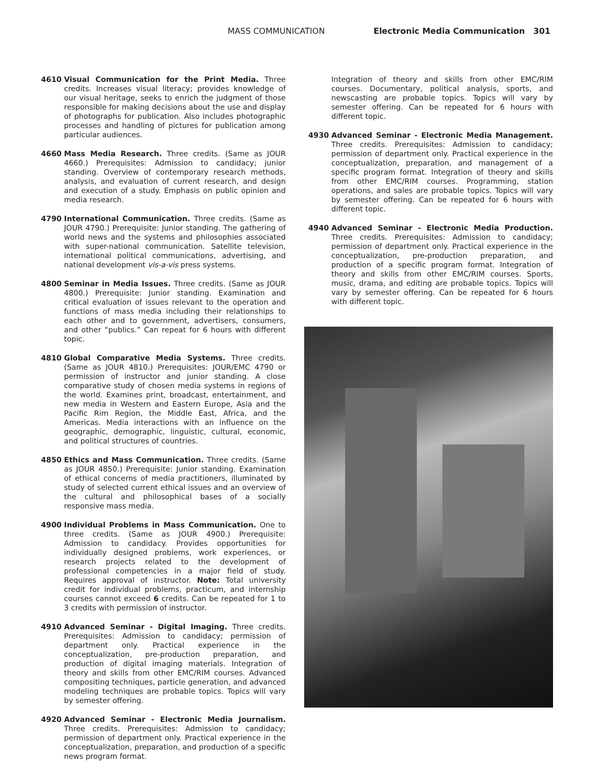MASS COMMUNICATION Electronic Media Communication 301
4610 Visual Communication for the Print Media. Three credits. Increases visual literacy; provides knowledge of our visual heritage, seeks to enrich the judgment of those responsible for making decisions about the use and display of photographs for publication. Also includes photographic processes and handling of pictures for publication among particular audiences.
4660 Mass Media Research. Three credits. (Same as JOUR 4660.) Prerequisites: Admission to candidacy; junior standing. Overview of contemporary research methods, analysis, and evaluation of current research, and design and execution of a study. Emphasis on public opinion and media research.
4790 International Communication. Three credits. (Same as JOUR 4790.) Prerequisite: Junior standing. The gathering of world news and the systems and philosophies associated with super-national communication. Satellite television, international political communications, advertising, and national development vis-a-vis press systems.
4800 Seminar in Media Issues. Three credits. (Same as JOUR 4800.) Prerequisite: Junior standing. Examination and critical evaluation of issues relevant to the operation and functions of mass media including their relationships to each other and to government, advertisers, consumers, and other “publics.” Can repeat for 6 hours with different topic.
4810 Global Comparative Media Systems. Three credits. (Same as JOUR 4810.) Prerequisites: JOUR/EMC 4790 or permission of instructor and junior standing. A close comparative study of chosen media systems in regions of the world. Examines print, broadcast, entertainment, and new media in Western and Eastern Europe, Asia and the Pacific Rim Region, the Middle East, Africa, and the Americas. Media interactions with an influence on the geographic, demographic, linguistic, cultural, economic, and political structures of countries.
4850 Ethics and Mass Communication. Three credits. (Same as JOUR 4850.) Prerequisite: Junior standing. Examination of ethical concerns of media practitioners, illuminated by study of selected current ethical issues and an overview of the cultural and philosophical bases of a socially responsive mass media.
4900 Individual Problems in Mass Communication. One to three credits. (Same as JOUR 4900.) Prerequisite: Admission to candidacy. Provides opportunities for individually designed problems, work experiences, or research projects related to the development of professional competencies in a major field of study. Requires approval of instructor. Note: Total university credit for individual problems, practicum, and internship courses cannot exceed 6 credits. Can be repeated for 1 to 3 credits with permission of instructor.
4910 Advanced Seminar - Digital Imaging. Three credits. Prerequisites: Admission to candidacy; permission of department only. Practical experience in the conceptualization, pre-production preparation, and production of digital imaging materials. Integration of theory and skills from other EMC/RIM courses. Advanced compositing techniques, particle generation, and advanced modeling techniques are probable topics. Topics will vary by semester offering.
4920 Advanced Seminar - Electronic Media Journalism. Three credits. Prerequisites: Admission to candidacy; permission of department only. Practical experience in the conceptualization, preparation, and production of a specific news program format.
Integration of theory and skills from other EMC/RIM courses. Documentary, political analysis, sports, and newscasting are probable topics. Topics will vary by semester offering. Can be repeated for 6 hours with different topic.
4930 Advanced Seminar - Electronic Media Management. Three credits. Prerequisites: Admission to candidacy; permission of department only. Practical experience in the conceptualization, preparation, and management of a specific program format. Integration of theory and skills from other EMC/RIM courses. Programming, station operations, and sales are probable topics. Topics will vary by semester offering. Can be repeated for 6 hours with different topic.
4940 Advanced Seminar - Electronic Media Production. Three credits. Prerequisites: Admission to candidacy; permission of department only. Practical experience in the conceptualization, pre-production preparation, and production of a specific program format. Integration of theory and skills from other EMC/RIM courses. Sports, music, drama, and editing are probable topics. Topics will vary by semester offering. Can be repeated for 6 hours with different topic.